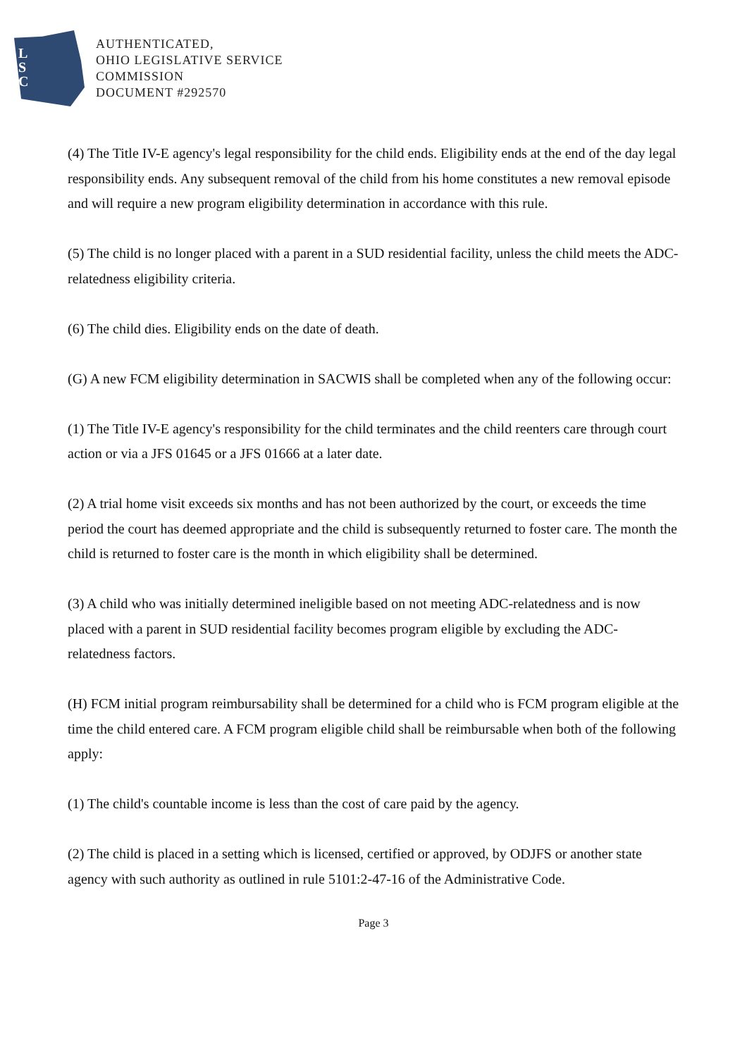L
S
C
AUTHENTICATED,
OHIO LEGISLATIVE SERVICE
COMMISSION
DOCUMENT #292570
(4) The Title IV-E agency's legal responsibility for the child ends. Eligibility ends at the end of the day legal responsibility ends. Any subsequent removal of the child from his home constitutes a new removal episode and will require a new program eligibility determination in accordance with this rule.
(5) The child is no longer placed with a parent in a SUD residential facility, unless the child meets the ADC-relatedness eligibility criteria.
(6) The child dies. Eligibility ends on the date of death.
(G) A new FCM eligibility determination in SACWIS shall be completed when any of the following occur:
(1) The Title IV-E agency's responsibility for the child terminates and the child reenters care through court action or via a JFS 01645 or a JFS 01666 at a later date.
(2) A trial home visit exceeds six months and has not been authorized by the court, or exceeds the time period the court has deemed appropriate and the child is subsequently returned to foster care. The month the child is returned to foster care is the month in which eligibility shall be determined.
(3) A child who was initially determined ineligible based on not meeting ADC-relatedness and is now placed with a parent in SUD residential facility becomes program eligible by excluding the ADC- relatedness factors.
(H) FCM initial program reimbursability shall be determined for a child who is FCM program eligible at the time the child entered care. A FCM program eligible child shall be reimbursable when both of the following apply:
(1) The child's countable income is less than the cost of care paid by the agency.
(2) The child is placed in a setting which is licensed, certified or approved, by ODJFS or another state agency with such authority as outlined in rule 5101:2-47-16 of the Administrative Code.
Page 3